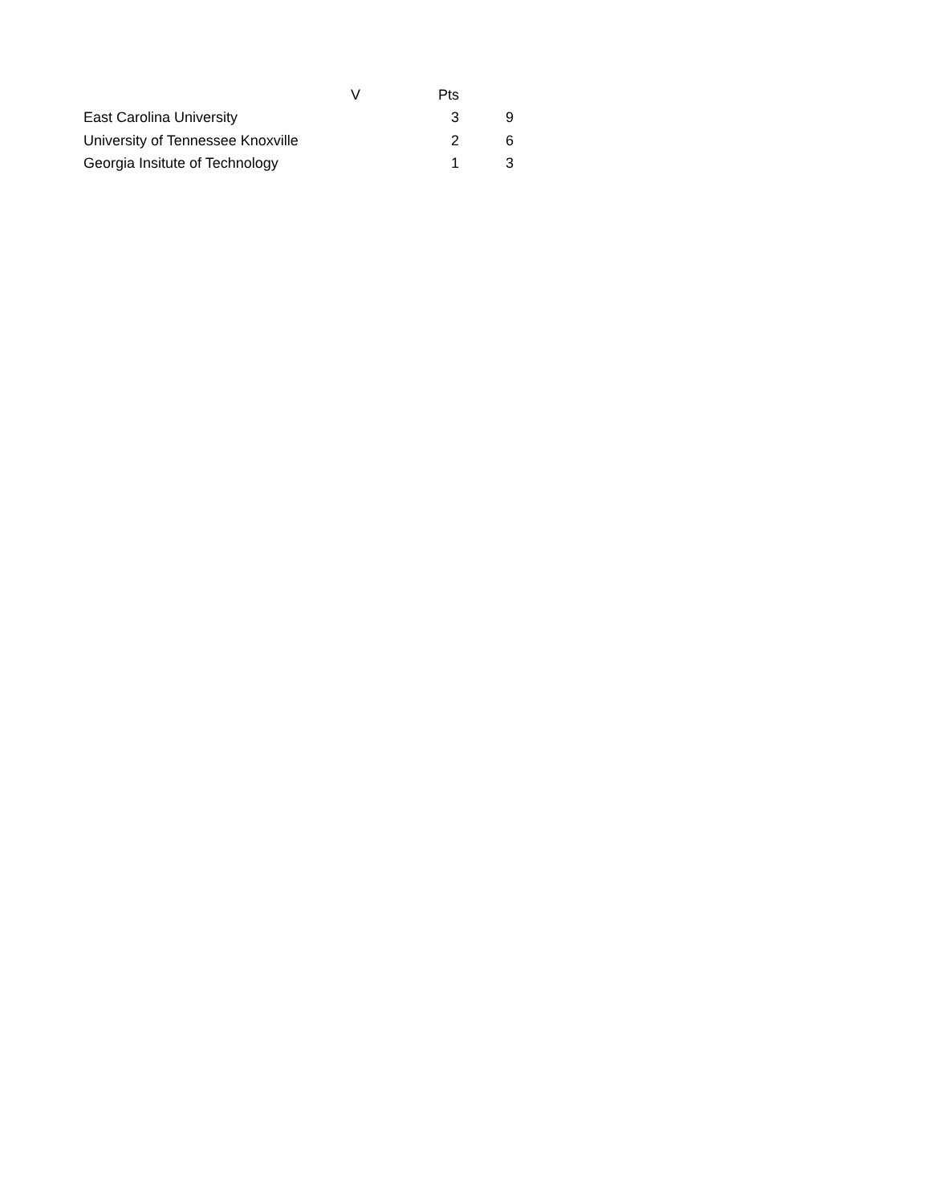| | V | Pts | |
| --- | --- | --- | --- |
| East Carolina University | | 3 | 9 |
| University of Tennessee Knoxville | | 2 | 6 |
| Georgia Insitute of Technology | | 1 | 3 |